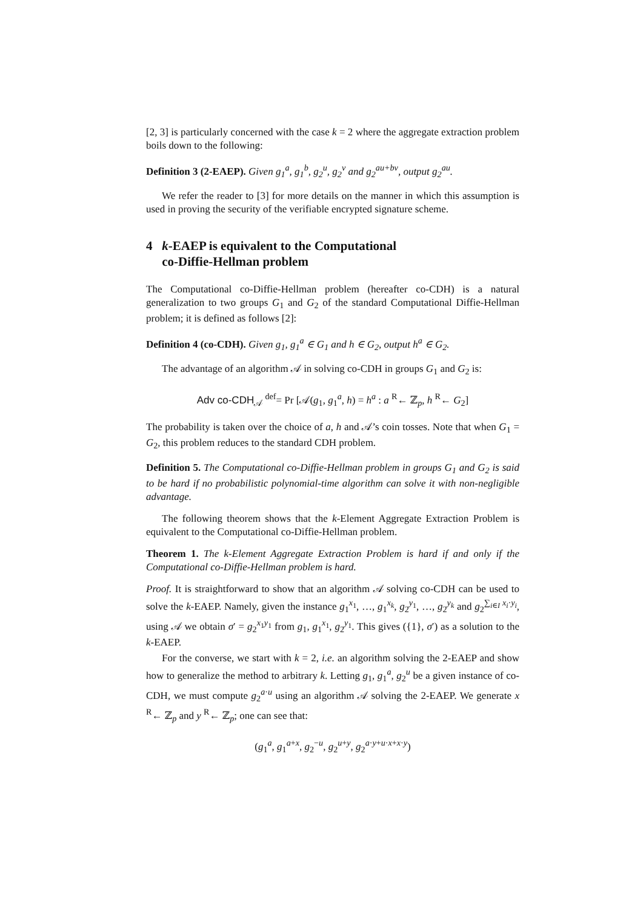[2, 3] is particularly concerned with the case k = 2 where the aggregate extraction problem boils down to the following:
Definition 3 (2-EAEP). Given g<sub>1</sub><sup>a</sup>, g<sub>1</sub><sup>b</sup>, g<sub>2</sub><sup>u</sup>, g<sub>2</sub><sup>v</sup> and g<sub>2</sub><sup>au+bv</sup>, output g<sub>2</sub><sup>au</sup>.
We refer the reader to [3] for more details on the manner in which this assumption is used in proving the security of the verifiable encrypted signature scheme.
4 k-EAEP is equivalent to the Computational
co-Diffie-Hellman problem
The Computational co-Diffie-Hellman problem (hereafter co-CDH) is a natural generalization to two groups G<sub>1</sub> and G<sub>2</sub> of the standard Computational Diffie-Hellman problem; it is defined as follows [2]:
Definition 4 (co-CDH). Given g<sub>1</sub>, g<sub>1</sub><sup>a</sup> ∈ G<sub>1</sub> and h ∈ G<sub>2</sub>, output h<sup>a</sup> ∈ G<sub>2</sub>.
The advantage of an algorithm 𝒜 in solving co-CDH in groups G<sub>1</sub> and G<sub>2</sub> is:
Adv co-CDH<sub>𝒜</sub> <sup>def</sup>= Pr [𝒜(g<sub>1</sub>, g<sub>1</sub><sup>a</sup>, h) = h<sup>a</sup> : a <sup>R</sup>← ℤ<sub>p</sub>, h <sup>R</sup>← G<sub>2</sub>]
The probability is taken over the choice of a, h and 𝒜’s coin tosses. Note that when G<sub>1</sub> = G<sub>2</sub>, this problem reduces to the standard CDH problem.
Definition 5. The Computational co-Diffie-Hellman problem in groups G<sub>1</sub> and G<sub>2</sub> is said to be hard if no probabilistic polynomial-time algorithm can solve it with non-negligible advantage.
The following theorem shows that the k-Element Aggregate Extraction Problem is equivalent to the Computational co-Diffie-Hellman problem.
Theorem 1. The k-Element Aggregate Extraction Problem is hard if and only if the Computational co-Diffie-Hellman problem is hard.
Proof. It is straightforward to show that an algorithm 𝒜 solving co-CDH can be used to solve the k-EAEP. Namely, given the instance g<sub>1</sub><sup>x<sub>1</sub></sup>, …, g<sub>1</sub><sup>x<sub>k</sub></sup>, g<sub>2</sub><sup>y<sub>1</sub></sup>, …, g<sub>2</sub><sup>y<sub>k</sub></sup> and g<sub>2</sub><sup>∑<sub>i∈I</sub> x<sub>i</sub>·y<sub>i</sub></sup>, using 𝒜 we obtain σ′ = g<sub>2</sub><sup>x<sub>1</sub>y<sub>1</sub></sup> from g<sub>1</sub>, g<sub>1</sub><sup>x<sub>1</sub></sup>, g<sub>2</sub><sup>y<sub>1</sub></sup>. This gives ({1}, σ′) as a solution to the k-EAEP.
For the converse, we start with k = 2, i.e. an algorithm solving the 2-EAEP and show how to generalize the method to arbitrary k. Letting g<sub>1</sub>, g<sub>1</sub><sup>a</sup>, g<sub>2</sub><sup>u</sup> be a given instance of co-CDH, we must compute g<sub>2</sub><sup>a·u</sup> using an algorithm 𝒜 solving the 2-EAEP. We generate x <sup>R</sup>← ℤ<sub>p</sub> and y <sup>R</sup>← ℤ<sub>p</sub>; one can see that:
(g<sub>1</sub><sup>a</sup>, g<sub>1</sub><sup>a+x</sup>, g<sub>2</sub><sup>−u</sup>, g<sub>2</sub><sup>u+y</sup>, g<sub>2</sub><sup>a·y+u·x+x·y</sup>)